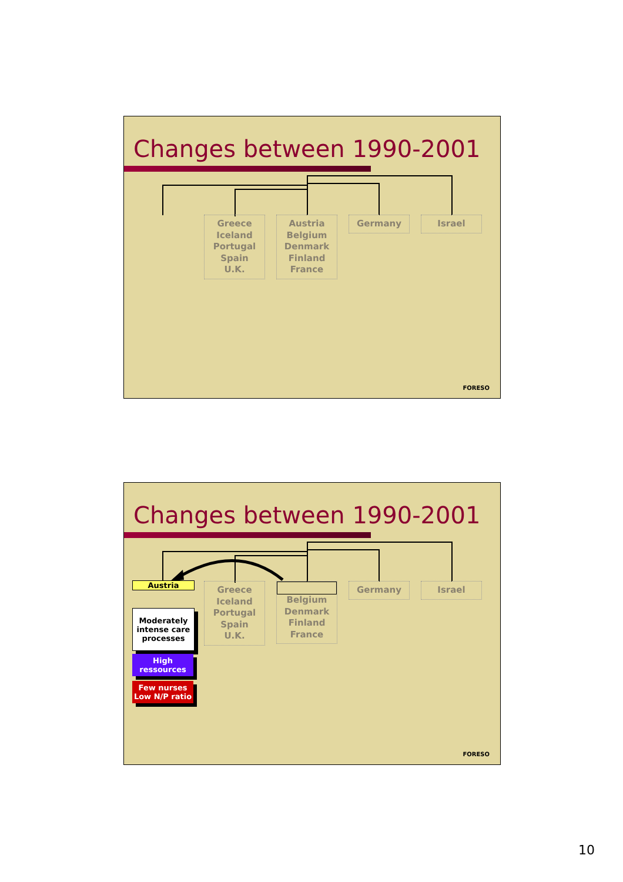Changes between 1990-2001
Greece
Iceland
Portugal
Spain
U.K.
Austria
Belgium
Denmark
Finland
France
Germany Israel
FORESO
Changes between 1990-2001
Austria
Moderately intense care processes
High ressources
Few nurses Low N/P ratio
Greece
Iceland
Portugal
Spain
U.K.
Belgium
Denmark
Finland
France
Germany Israel
FORESO
10